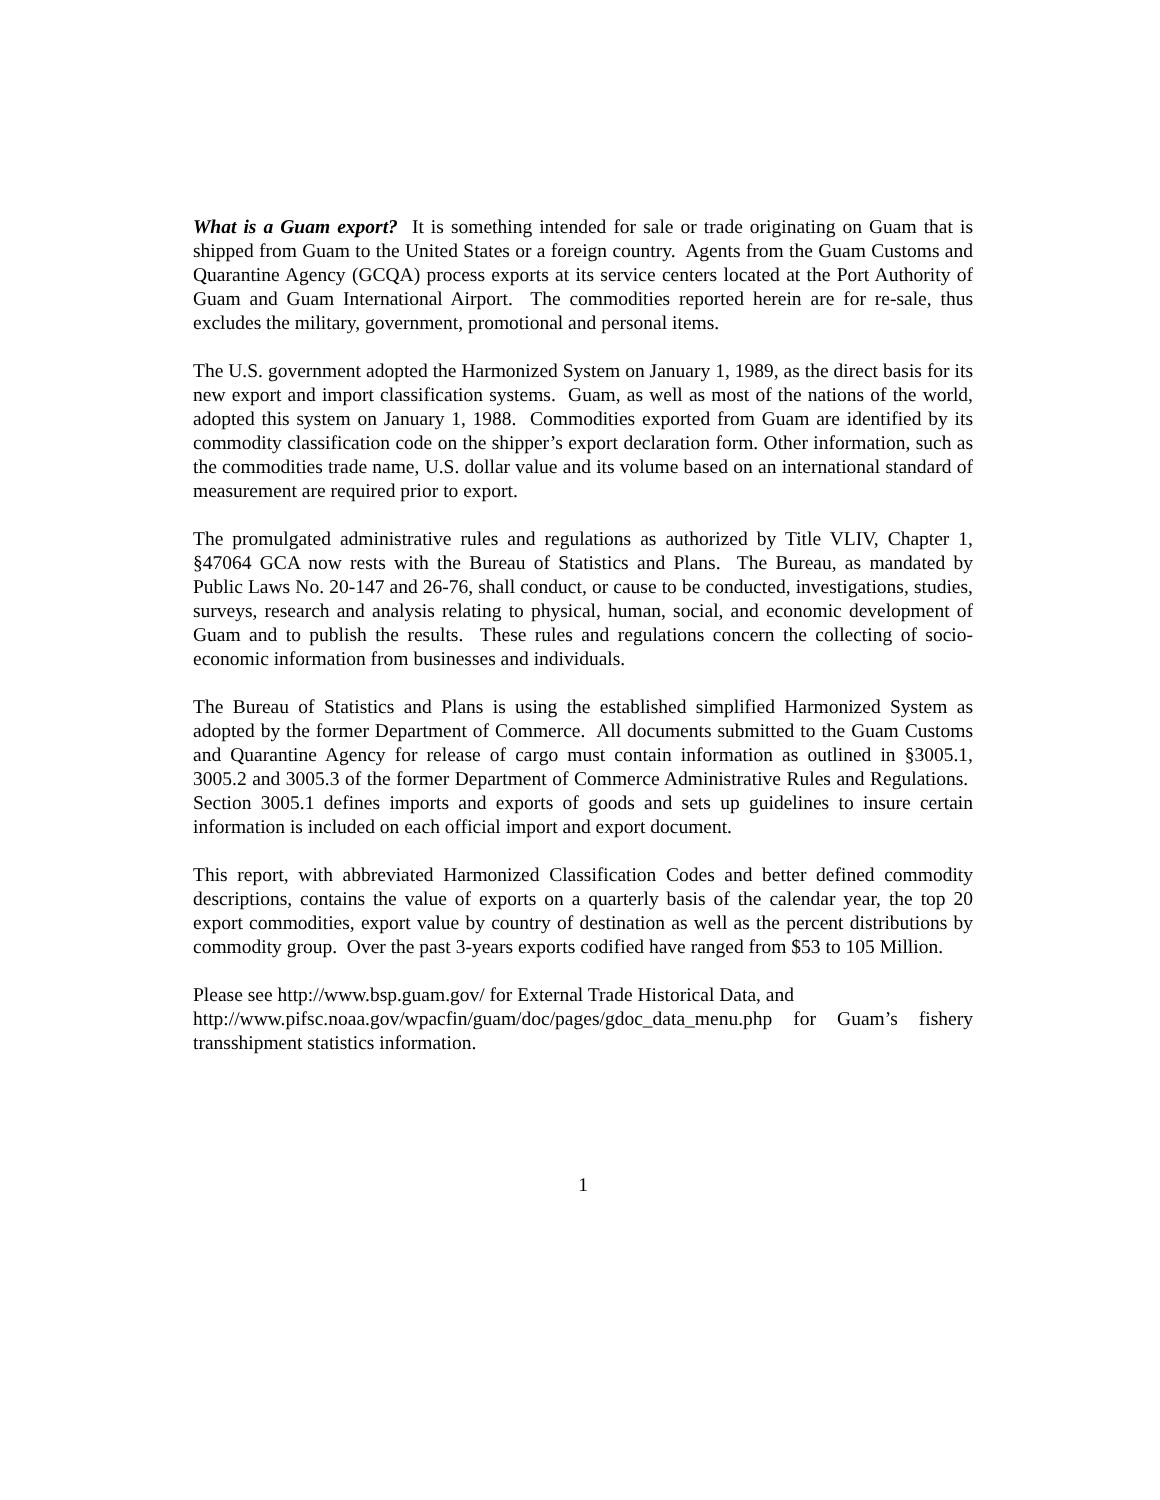What is a Guam export? It is something intended for sale or trade originating on Guam that is shipped from Guam to the United States or a foreign country. Agents from the Guam Customs and Quarantine Agency (GCQA) process exports at its service centers located at the Port Authority of Guam and Guam International Airport. The commodities reported herein are for re-sale, thus excludes the military, government, promotional and personal items.
The U.S. government adopted the Harmonized System on January 1, 1989, as the direct basis for its new export and import classification systems. Guam, as well as most of the nations of the world, adopted this system on January 1, 1988. Commodities exported from Guam are identified by its commodity classification code on the shipper’s export declaration form. Other information, such as the commodities trade name, U.S. dollar value and its volume based on an international standard of measurement are required prior to export.
The promulgated administrative rules and regulations as authorized by Title VLIV, Chapter 1, §47064 GCA now rests with the Bureau of Statistics and Plans. The Bureau, as mandated by Public Laws No. 20-147 and 26-76, shall conduct, or cause to be conducted, investigations, studies, surveys, research and analysis relating to physical, human, social, and economic development of Guam and to publish the results. These rules and regulations concern the collecting of socio-economic information from businesses and individuals.
The Bureau of Statistics and Plans is using the established simplified Harmonized System as adopted by the former Department of Commerce. All documents submitted to the Guam Customs and Quarantine Agency for release of cargo must contain information as outlined in §3005.1, 3005.2 and 3005.3 of the former Department of Commerce Administrative Rules and Regulations. Section 3005.1 defines imports and exports of goods and sets up guidelines to insure certain information is included on each official import and export document.
This report, with abbreviated Harmonized Classification Codes and better defined commodity descriptions, contains the value of exports on a quarterly basis of the calendar year, the top 20 export commodities, export value by country of destination as well as the percent distributions by commodity group. Over the past 3-years exports codified have ranged from $53 to 105 Million.
Please see http://www.bsp.guam.gov/ for External Trade Historical Data, and
http://www.pifsc.noaa.gov/wpacfin/guam/doc/pages/gdoc_data_menu.php for Guam’s fishery transshipment statistics information.
1